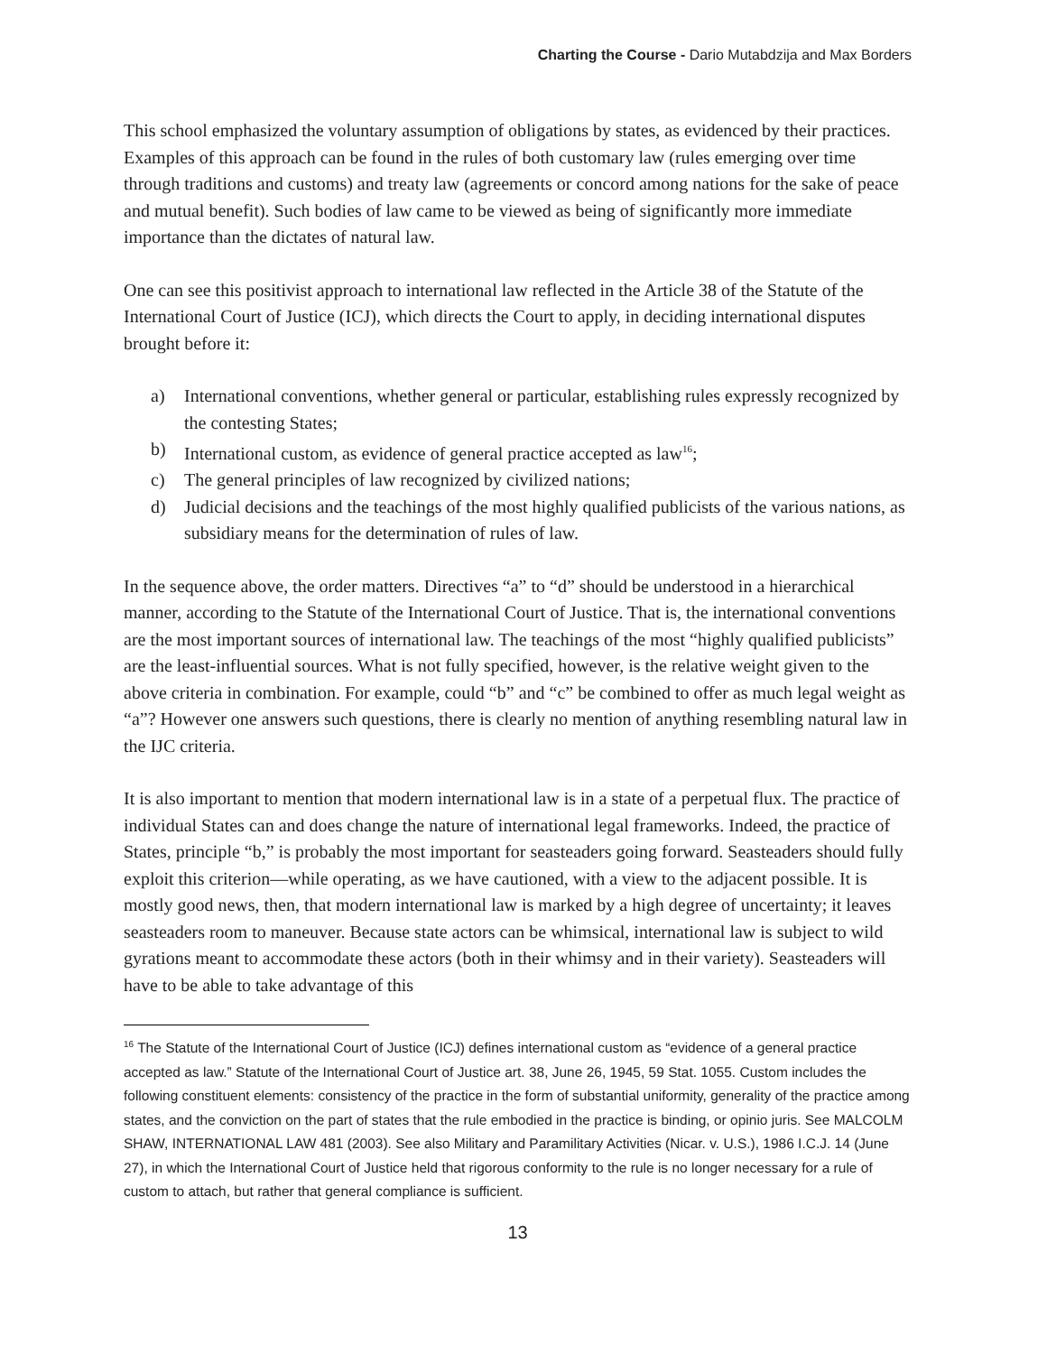Charting the Course - Dario Mutabdzija and Max Borders
This school emphasized the voluntary assumption of obligations by states, as evidenced by their practices. Examples of this approach can be found in the rules of both customary law (rules emerging over time through traditions and customs) and treaty law (agreements or concord among nations for the sake of peace and mutual benefit). Such bodies of law came to be viewed as being of significantly more immediate importance than the dictates of natural law.
One can see this positivist approach to international law reflected in the Article 38 of the Statute of the International Court of Justice (ICJ), which directs the Court to apply, in deciding international disputes brought before it:
a) International conventions, whether general or particular, establishing rules expressly recognized by the contesting States;
b) International custom, as evidence of general practice accepted as law<sup>16</sup>;
c) The general principles of law recognized by civilized nations;
d) Judicial decisions and the teachings of the most highly qualified publicists of the various nations, as subsidiary means for the determination of rules of law.
In the sequence above, the order matters. Directives “a” to “d” should be understood in a hierarchical manner, according to the Statute of the International Court of Justice. That is, the international conventions are the most important sources of international law. The teachings of the most “highly qualified publicists” are the least-influential sources. What is not fully specified, however, is the relative weight given to the above criteria in combination. For example, could “b” and “c” be combined to offer as much legal weight as “a”? However one answers such questions, there is clearly no mention of anything resembling natural law in the IJC criteria.
It is also important to mention that modern international law is in a state of a perpetual flux. The practice of individual States can and does change the nature of international legal frameworks. Indeed, the practice of States, principle “b,” is probably the most important for seasteaders going forward. Seasteaders should fully exploit this criterion—while operating, as we have cautioned, with a view to the adjacent possible. It is mostly good news, then, that modern international law is marked by a high degree of uncertainty; it leaves seasteaders room to maneuver. Because state actors can be whimsical, international law is subject to wild gyrations meant to accommodate these actors (both in their whimsy and in their variety). Seasteaders will have to be able to take advantage of this
<sup>16</sup> The Statute of the International Court of Justice (ICJ) defines international custom as “evidence of a general practice accepted as law.” Statute of the International Court of Justice art. 38, June 26, 1945, 59 Stat. 1055. Custom includes the following constituent elements: consistency of the practice in the form of substantial uniformity, generality of the practice among states, and the conviction on the part of states that the rule embodied in the practice is binding, or opinio juris. See MALCOLM SHAW, INTERNATIONAL LAW 481 (2003). See also Military and Paramilitary Activities (Nicar. v. U.S.), 1986 I.C.J. 14 (June 27), in which the International Court of Justice held that rigorous conformity to the rule is no longer necessary for a rule of custom to attach, but rather that general compliance is sufficient.
13